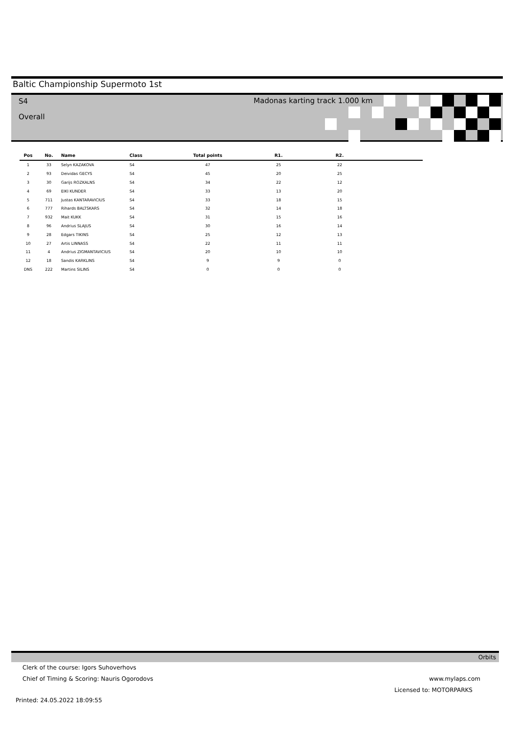Baltic Championship Supermoto 1st
S4
Overall
Madonas karting track 1.000 km
| Pos | No. | Name | Class | Total points | R1. | R2. | |
| --- | --- | --- | --- | --- | --- | --- | --- |
| 1 | 33 | Selyn KAZAKOVA | S4 | 47 | 25 | 22 | |
| 2 | 93 | Deividas GECYS | S4 | 45 | 20 | 25 | |
| 3 | 30 | Garijs ROZKALNS | S4 | 34 | 22 | 12 | |
| 4 | 69 | EIKI KUNDER | S4 | 33 | 13 | 20 | |
| 5 | 711 | Justas KANTARAVICIUS | S4 | 33 | 18 | 15 | |
| 6 | 777 | Rihards BALTSKARS | S4 | 32 | 14 | 18 | |
| 7 | 932 | Mait KUKK | S4 | 31 | 15 | 16 | |
| 8 | 96 | Andrius SLAJUS | S4 | 30 | 16 | 14 | |
| 9 | 28 | Edgars TIKINS | S4 | 25 | 12 | 13 | |
| 10 | 27 | Artis LINNASS | S4 | 22 | 11 | 11 | |
| 11 | 4 | Andrius ZIGMANTAVICIUS | S4 | 20 | 10 | 10 | |
| 12 | 18 | Sandis KARKLINS | S4 | 9 | 9 | 0 | |
| DNS | 222 | Martins SILINS | S4 | 0 | 0 | 0 | |
Orbits
Clerk of the course: Igors Suhoverhovs
Chief of Timing & Scoring: Nauris Ogorodovs
www.mylaps.com
Licensed to: MOTORPARKS
Printed: 24.05.2022 18:09:55